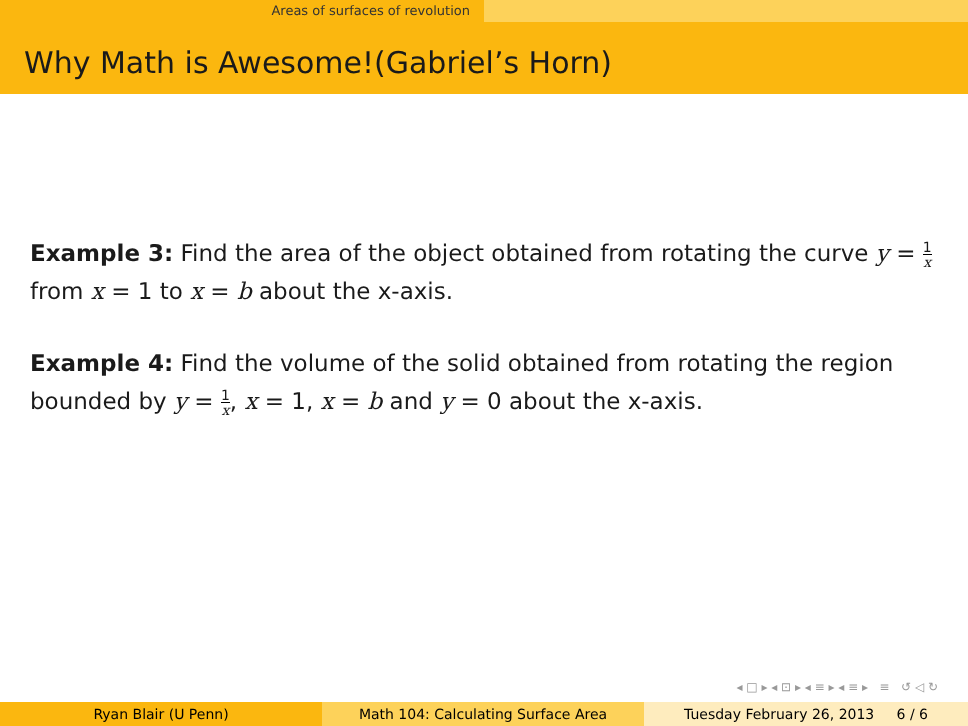Areas of surfaces of revolution
Why Math is Awesome!(Gabriel’s Horn)
Example 3: Find the area of the object obtained from rotating the curve y = 1 x from x = 1 to x = b about the x-axis.
Example 4: Find the volume of the solid obtained from rotating the region bounded by y = 1 x, x = 1, x = b and y = 0 about the x-axis.
◂ □ ▸ ◂ ⊡ ▸ ◂ ≡ ▸ ◂ ≡ ▸ ≡ ↺ ◁ ↻
Ryan Blair (U Penn) Math 104: Calculating Surface Area Tuesday February 26, 2013 6 / 6